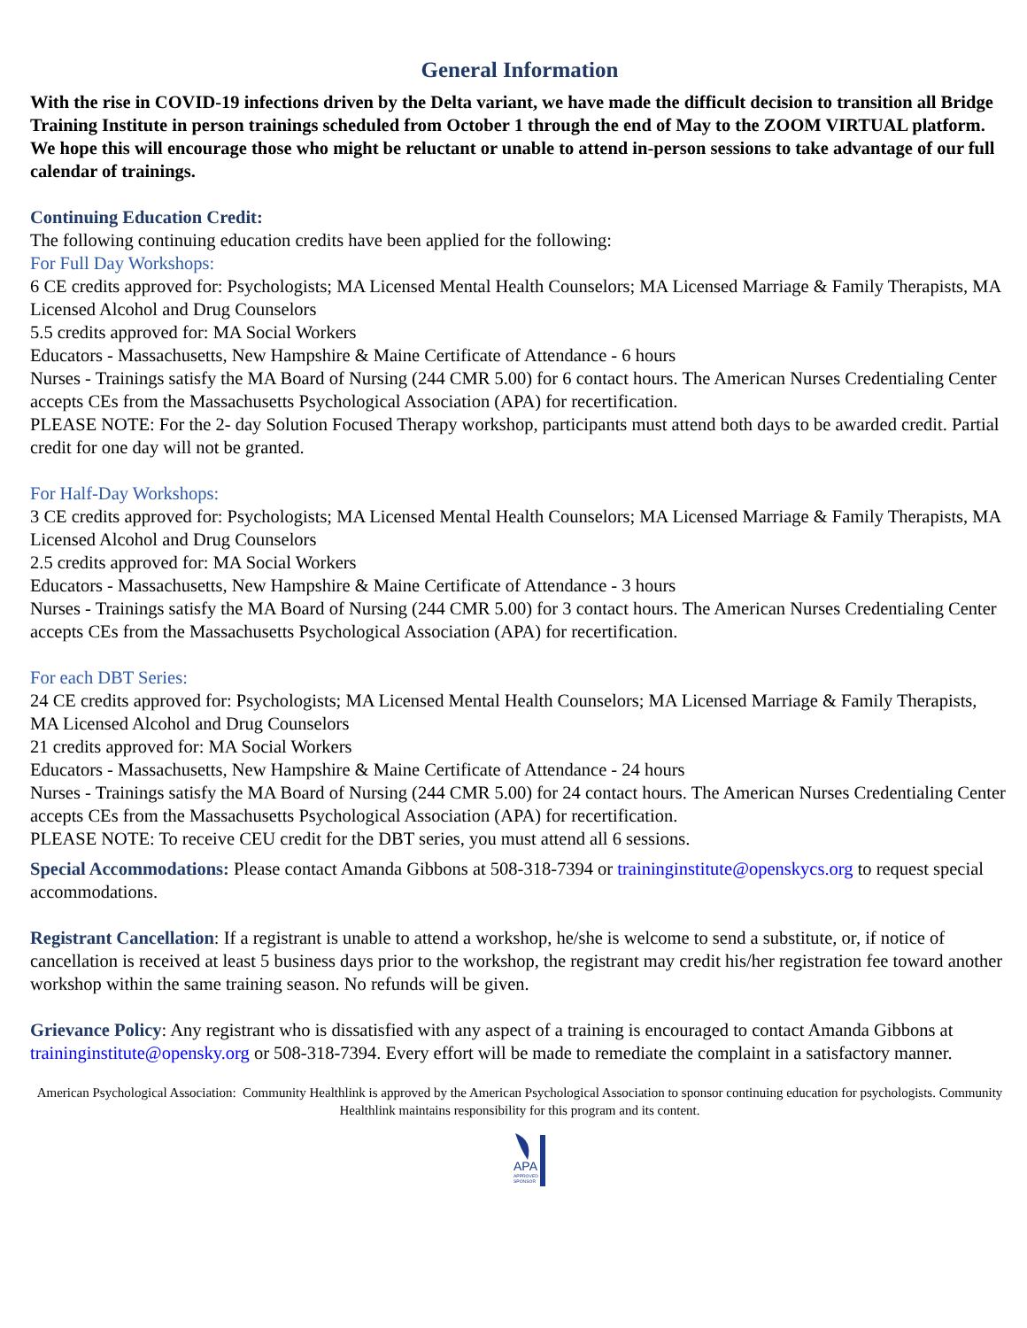General Information
With the rise in COVID-19 infections driven by the Delta variant, we have made the difficult decision to transition all Bridge Training Institute in person trainings scheduled from October 1 through the end of May to the ZOOM VIRTUAL platform. We hope this will encourage those who might be reluctant or unable to attend in-person sessions to take advantage of our full calendar of trainings.
Continuing Education Credit:
The following continuing education credits have been applied for the following:
For Full Day Workshops:
6 CE credits approved for: Psychologists; MA Licensed Mental Health Counselors; MA Licensed Marriage & Family Therapists, MA Licensed Alcohol and Drug Counselors
5.5 credits approved for: MA Social Workers
Educators - Massachusetts, New Hampshire & Maine Certificate of Attendance - 6 hours
Nurses - Trainings satisfy the MA Board of Nursing (244 CMR 5.00) for 6 contact hours. The American Nurses Credentialing Center accepts CEs from the Massachusetts Psychological Association (APA) for recertification.
PLEASE NOTE: For the 2- day Solution Focused Therapy workshop, participants must attend both days to be awarded credit. Partial credit for one day will not be granted.
For Half-Day Workshops:
3 CE credits approved for: Psychologists; MA Licensed Mental Health Counselors; MA Licensed Marriage & Family Therapists, MA Licensed Alcohol and Drug Counselors
2.5 credits approved for: MA Social Workers
Educators - Massachusetts, New Hampshire & Maine Certificate of Attendance - 3 hours
Nurses - Trainings satisfy the MA Board of Nursing (244 CMR 5.00) for 3 contact hours. The American Nurses Credentialing Center accepts CEs from the Massachusetts Psychological Association (APA) for recertification.
For each DBT Series:
24 CE credits approved for: Psychologists; MA Licensed Mental Health Counselors; MA Licensed Marriage & Family Therapists, MA Licensed Alcohol and Drug Counselors
21 credits approved for: MA Social Workers
Educators - Massachusetts, New Hampshire & Maine Certificate of Attendance - 24 hours
Nurses - Trainings satisfy the MA Board of Nursing (244 CMR 5.00) for 24 contact hours. The American Nurses Credentialing Center accepts CEs from the Massachusetts Psychological Association (APA) for recertification.
PLEASE NOTE: To receive CEU credit for the DBT series, you must attend all 6 sessions.
Special Accommodations: Please contact Amanda Gibbons at 508-318-7394 or traininginstitute@openskycs.org to request special accommodations.
Registrant Cancellation: If a registrant is unable to attend a workshop, he/she is welcome to send a substitute, or, if notice of cancellation is received at least 5 business days prior to the workshop, the registrant may credit his/her registration fee toward another workshop within the same training season. No refunds will be given.
Grievance Policy: Any registrant who is dissatisfied with any aspect of a training is encouraged to contact Amanda Gibbons at traininginstitute@opensky.org or 508-318-7394. Every effort will be made to remediate the complaint in a satisfactory manner.
American Psychological Association: Community Healthlink is approved by the American Psychological Association to sponsor continuing education for psychologists. Community Healthlink maintains responsibility for this program and its content.
APA
APPROVED
SPONSOR